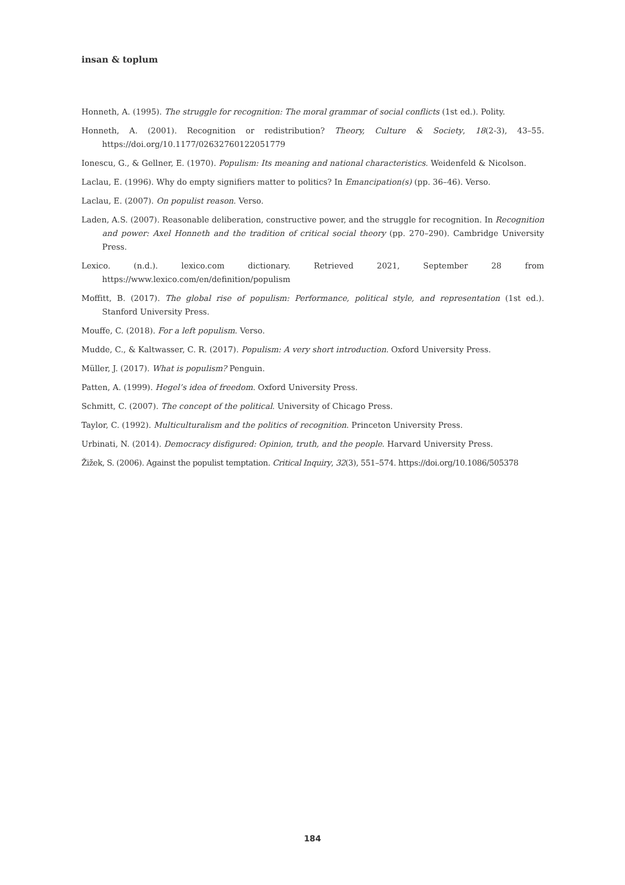insan & toplum
Honneth, A. (1995). The struggle for recognition: The moral grammar of social conflicts (1st ed.). Polity.
Honneth, A. (2001). Recognition or redistribution? Theory, Culture & Society, 18(2-3), 43–55. https://doi.org/10.1177/02632760122051779
Ionescu, G., & Gellner, E. (1970). Populism: Its meaning and national characteristics. Weidenfeld & Nicolson.
Laclau, E. (1996). Why do empty signifiers matter to politics? In Emancipation(s) (pp. 36–46). Verso.
Laclau, E. (2007). On populist reason. Verso.
Laden, A.S. (2007). Reasonable deliberation, constructive power, and the struggle for recognition. In Recognition and power: Axel Honneth and the tradition of critical social theory (pp. 270–290). Cambridge University Press.
Lexico. (n.d.). lexico.com dictionary. Retrieved 2021, September 28 from https://www.lexico.com/en/definition/populism
Moffitt, B. (2017). The global rise of populism: Performance, political style, and representation (1st ed.). Stanford University Press.
Mouffe, C. (2018). For a left populism. Verso.
Mudde, C., & Kaltwasser, C. R. (2017). Populism: A very short introduction. Oxford University Press.
Müller, J. (2017). What is populism? Penguin.
Patten, A. (1999). Hegel’s idea of freedom. Oxford University Press.
Schmitt, C. (2007). The concept of the political. University of Chicago Press.
Taylor, C. (1992). Multiculturalism and the politics of recognition. Princeton University Press.
Urbinati, N. (2014). Democracy disfigured: Opinion, truth, and the people. Harvard University Press.
Žižek, S. (2006). Against the populist temptation. Critical Inquiry, 32(3), 551–574. https://doi.org/10.1086/505378
184